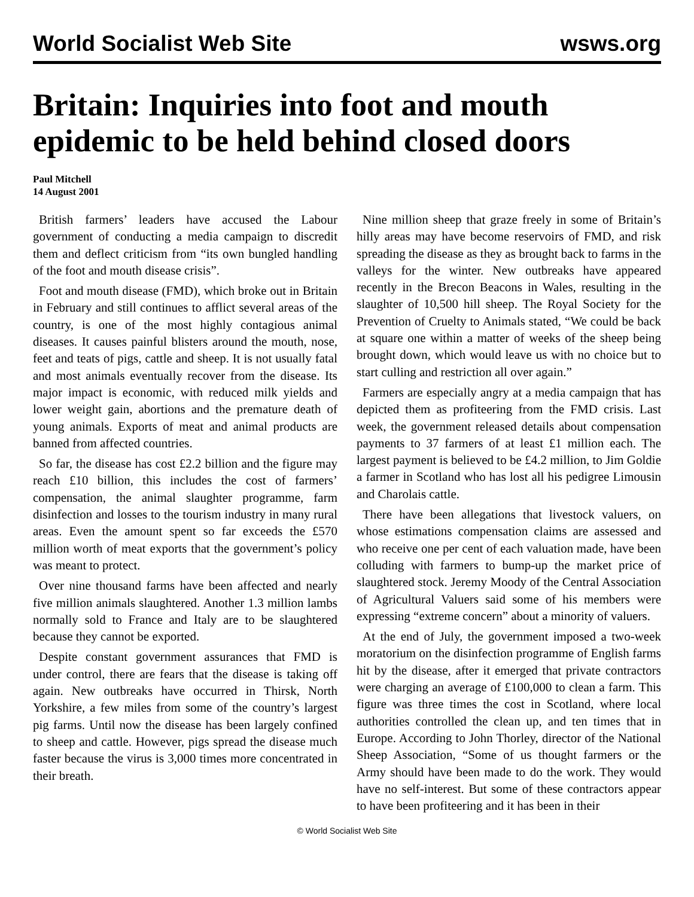World Socialist Web Site wsws.org
Britain: Inquiries into foot and mouth epidemic to be held behind closed doors
Paul Mitchell
14 August 2001
British farmers’ leaders have accused the Labour government of conducting a media campaign to discredit them and deflect criticism from “its own bungled handling of the foot and mouth disease crisis”.
Foot and mouth disease (FMD), which broke out in Britain in February and still continues to afflict several areas of the country, is one of the most highly contagious animal diseases. It causes painful blisters around the mouth, nose, feet and teats of pigs, cattle and sheep. It is not usually fatal and most animals eventually recover from the disease. Its major impact is economic, with reduced milk yields and lower weight gain, abortions and the premature death of young animals. Exports of meat and animal products are banned from affected countries.
So far, the disease has cost £2.2 billion and the figure may reach £10 billion, this includes the cost of farmers’ compensation, the animal slaughter programme, farm disinfection and losses to the tourism industry in many rural areas. Even the amount spent so far exceeds the £570 million worth of meat exports that the government’s policy was meant to protect.
Over nine thousand farms have been affected and nearly five million animals slaughtered. Another 1.3 million lambs normally sold to France and Italy are to be slaughtered because they cannot be exported.
Despite constant government assurances that FMD is under control, there are fears that the disease is taking off again. New outbreaks have occurred in Thirsk, North Yorkshire, a few miles from some of the country’s largest pig farms. Until now the disease has been largely confined to sheep and cattle. However, pigs spread the disease much faster because the virus is 3,000 times more concentrated in their breath.
Nine million sheep that graze freely in some of Britain’s hilly areas may have become reservoirs of FMD, and risk spreading the disease as they as brought back to farms in the valleys for the winter. New outbreaks have appeared recently in the Brecon Beacons in Wales, resulting in the slaughter of 10,500 hill sheep. The Royal Society for the Prevention of Cruelty to Animals stated, “We could be back at square one within a matter of weeks of the sheep being brought down, which would leave us with no choice but to start culling and restriction all over again.”
Farmers are especially angry at a media campaign that has depicted them as profiteering from the FMD crisis. Last week, the government released details about compensation payments to 37 farmers of at least £1 million each. The largest payment is believed to be £4.2 million, to Jim Goldie a farmer in Scotland who has lost all his pedigree Limousin and Charolais cattle.
There have been allegations that livestock valuers, on whose estimations compensation claims are assessed and who receive one per cent of each valuation made, have been colluding with farmers to bump-up the market price of slaughtered stock. Jeremy Moody of the Central Association of Agricultural Valuers said some of his members were expressing “extreme concern” about a minority of valuers.
At the end of July, the government imposed a two-week moratorium on the disinfection programme of English farms hit by the disease, after it emerged that private contractors were charging an average of £100,000 to clean a farm. This figure was three times the cost in Scotland, where local authorities controlled the clean up, and ten times that in Europe. According to John Thorley, director of the National Sheep Association, “Some of us thought farmers or the Army should have been made to do the work. They would have no self-interest. But some of these contractors appear to have been profiteering and it has been in their
© World Socialist Web Site